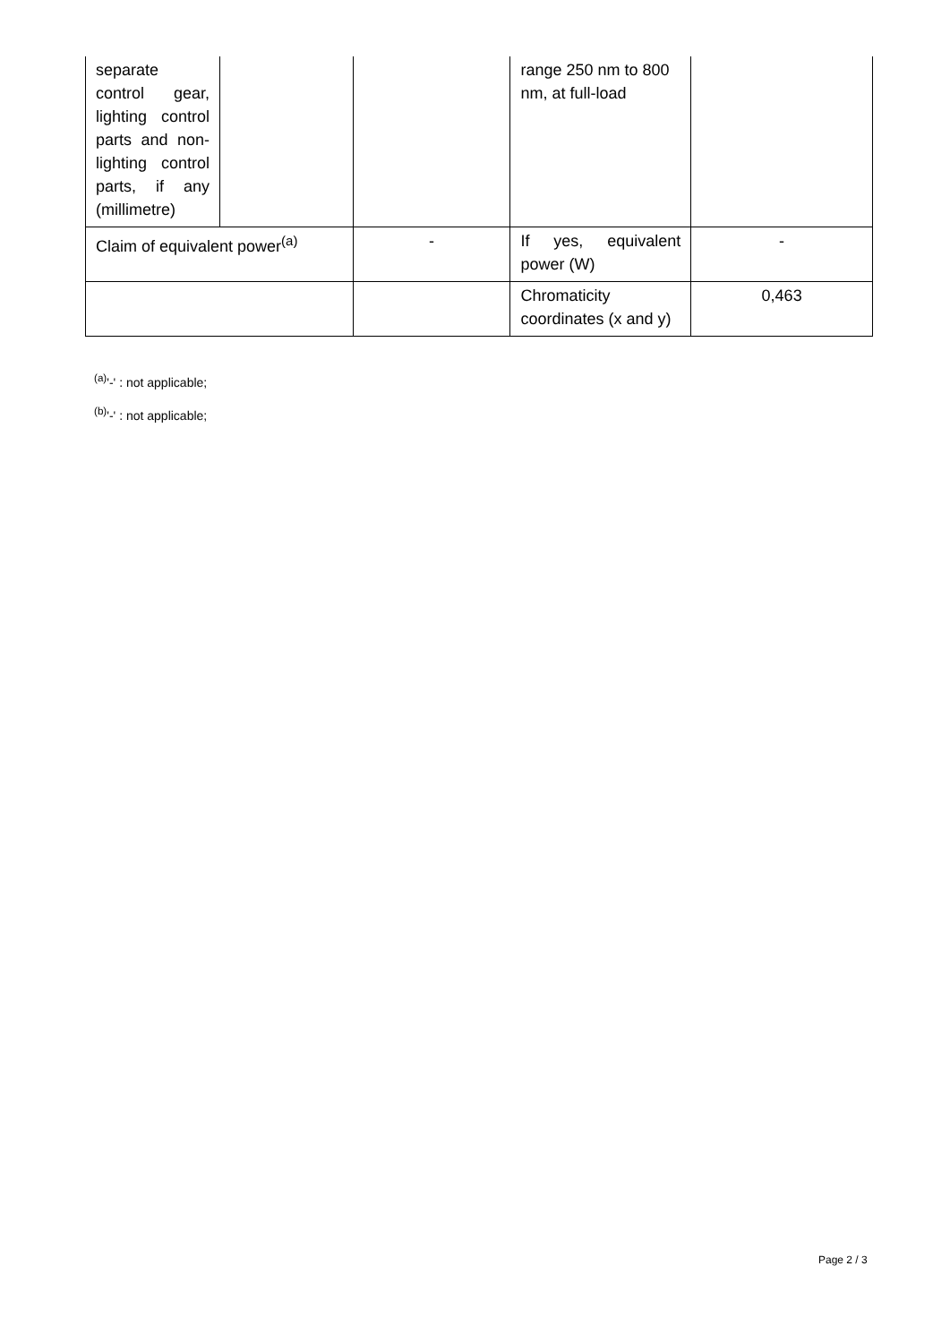| separate control gear, lighting control parts and non-lighting control parts, if any (millimetre) | | | range 250 nm to 800 nm, at full-load | |
| Claim of equivalent power<sup>(a)</sup> | | - | If yes, equivalent power (W) | - |
| | | | Chromaticity coordinates (x and y) | 0,463 |
<sup>(a)</sup> '-' : not applicable;
<sup>(b)</sup> '-' : not applicable;
Page 2 / 3